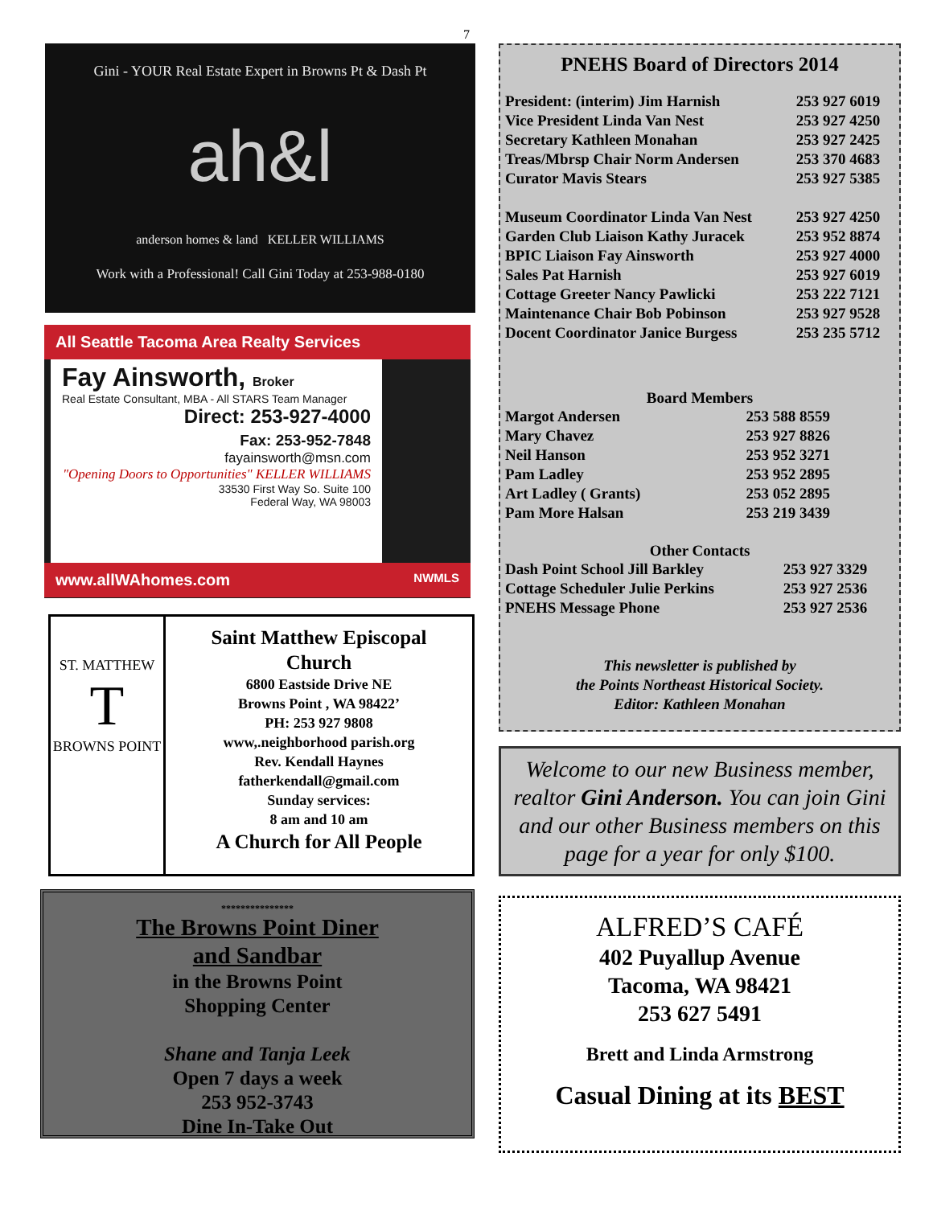7
Gini - YOUR Real Estate Expert in Browns Pt & Dash Pt
ah&l
anderson homes & land KELLER WILLIAMS
Work with a Professional! Call Gini Today at 253-988-0180
All Seattle Tacoma Area Realty Services
Fay Ainsworth, Broker
Real Estate Consultant, MBA - All STARS Team Manager
Direct: 253-927-4000
Fax: 253-952-7848
fayainsworth@msn.com
"Opening Doors to Opportunities" KELLER WILLIAMS
33530 First Way So. Suite 100
Federal Way, WA 98003
www.allWAhomes.com NWMLS
ST. MATTHEW
T
BROWNS POINT
Saint Matthew Episcopal
Church
6800 Eastside Drive NE
Browns Point , WA 98422’
PH: 253 927 9808
www,.neighborhood parish.org
Rev. Kendall Haynes
fatherkendall@gmail.com
Sunday services:
8 am and 10 am
A Church for All People
***************
The Browns Point Diner
and Sandbar
in the Browns Point
Shopping Center
Shane and Tanja Leek
Open 7 days a week
253 952-3743
Dine In-Take Out
PNEHS Board of Directors 2014
| President: (interim) Jim Harnish | 253 927 6019 |
| Vice President Linda Van Nest | 253 927 4250 |
| Secretary Kathleen Monahan | 253 927 2425 |
| Treas/Mbrsp Chair Norm Andersen | 253 370 4683 |
| Curator Mavis Stears | 253 927 5385 |
| Museum Coordinator Linda Van Nest | 253 927 4250 |
| Garden Club Liaison Kathy Juracek | 253 952 8874 |
| BPIC Liaison Fay Ainsworth | 253 927 4000 |
| Sales Pat Harnish | 253 927 6019 |
| Cottage Greeter Nancy Pawlicki | 253 222 7121 |
| Maintenance Chair Bob Pobinson | 253 927 9528 |
| Docent Coordinator Janice Burgess | 253 235 5712 |
Board Members
| Margot Andersen | 253 588 8559 |
| Mary Chavez | 253 927 8826 |
| Neil Hanson | 253 952 3271 |
| Pam Ladley | 253 952 2895 |
| Art Ladley ( Grants) | 253 052 2895 |
| Pam More Halsan | 253 219 3439 |
Other Contacts
| Dash Point School Jill Barkley | 253 927 3329 |
| Cottage Scheduler Julie Perkins | 253 927 2536 |
| PNEHS Message Phone | 253 927 2536 |
This newsletter is published by
the Points Northeast Historical Society.
Editor: Kathleen Monahan
Welcome to our new Business member, realtor Gini Anderson. You can join Gini and our other Business members on this page for a year for only $100.
ALFRED’S CAFÉ
402 Puyallup Avenue
Tacoma, WA 98421
253 627 5491
Brett and Linda Armstrong
Casual Dining at its BEST